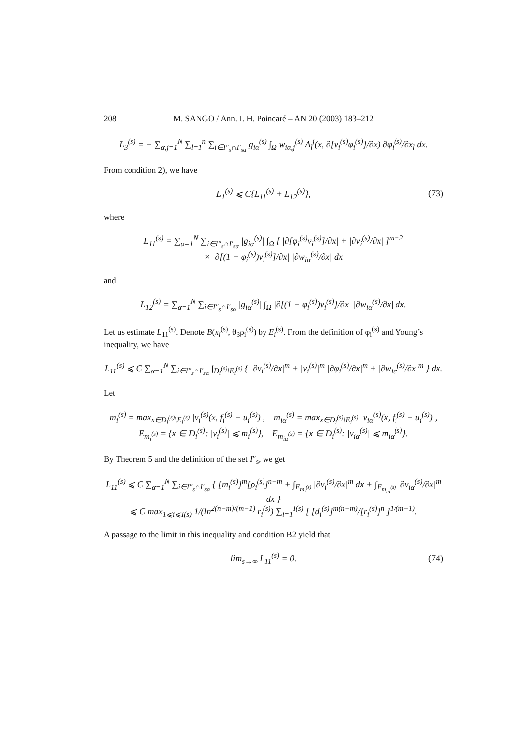208 M. SANGO / Ann. I. H. Poincaré – AN 20 (2003) 183–212
L<sub>3</sub><sup>(s)</sup> = − ∑<sub>α,j=1</sub><sup>N</sup> ∑<sub>l=1</sub><sup>n</sup> ∑<sub>i∈I″<sub>s</sub>∩I′<sub>sα</sub></sub> g<sub>iα</sub><sup>(s)</sup> ∫<sub>Ω</sub> w<sub>iα,j</sub><sup>(s)</sup> A<sub>l</sub><sup>j</sup>(x, ∂[v<sub>i</sub><sup>(s)</sup>φ<sub>i</sub><sup>(s)</sup>]/∂x) ∂φ<sub>i</sub><sup>(s)</sup>/∂x<sub>l</sub> dx.
From condition 2), we have
L<sub>1</sub><sup>(s)</sup> ⩽ C{L<sub>11</sub><sup>(s)</sup> + L<sub>12</sub><sup>(s)</sup>},
(73)
where
L<sub>11</sub><sup>(s)</sup> = ∑<sub>α=1</sub><sup>N</sup> ∑<sub>i∈I″<sub>s</sub>∩I′<sub>sα</sub></sub> |g<sub>iα</sub><sup>(s)</sup>| ∫<sub>Ω</sub> [ |∂[φ<sub>i</sub><sup>(s)</sup>v<sub>i</sub><sup>(s)</sup>]/∂x| + |∂v<sub>i</sub><sup>(s)</sup>/∂x| ]<sup>m−2</sup>
× |∂[(1 − φ<sub>i</sub><sup>(s)</sup>)v<sub>i</sub><sup>(s)</sup>]/∂x| |∂w<sub>iα</sub><sup>(s)</sup>/∂x| dx
and
L<sub>12</sub><sup>(s)</sup> = ∑<sub>α=1</sub><sup>N</sup> ∑<sub>i∈I″<sub>s</sub>∩I′<sub>sα</sub></sub> |g<sub>iα</sub><sup>(s)</sup>| ∫<sub>Ω</sub> |∂[(1 − φ<sub>i</sub><sup>(s)</sup>)v<sub>i</sub><sup>(s)</sup>]/∂x| |∂w<sub>iα</sub><sup>(s)</sup>/∂x| dx.
Let us estimate L<sub>11</sub><sup>(s)</sup>. Denote B(x<sub>i</sub><sup>(s)</sup>, θ<sub>3</sub>ρ<sub>i</sub><sup>(s)</sup>) by E<sub>i</sub><sup>(s)</sup>. From the definition of φ<sub>i</sub><sup>(s)</sup> and Young’s inequality, we have
L<sub>11</sub><sup>(s)</sup> ⩽ C ∑<sub>α=1</sub><sup>N</sup> ∑<sub>i∈I″<sub>s</sub>∩I′<sub>sα</sub></sub> ∫<sub>D<sub>i</sub><sup>(s)</sup>\E<sub>i</sub><sup>(s)</sup></sub> { |∂v<sub>i</sub><sup>(s)</sup>/∂x|<sup>m</sup> + |v<sub>i</sub><sup>(s)</sup>|<sup>m</sup> |∂φ<sub>i</sub><sup>(s)</sup>/∂x|<sup>m</sup> + |∂w<sub>iα</sub><sup>(s)</sup>/∂x|<sup>m</sup> } dx.
Let
m<sub>i</sub><sup>(s)</sup> = max<sub>x∈D<sub>i</sub><sup>(s)</sup>\E<sub>i</sub><sup>(s)</sup></sub> |v<sub>i</sub><sup>(s)</sup>(x, f<sub>i</sub><sup>(s)</sup> − u<sub>i</sub><sup>(s)</sup>)|, m<sub>iα</sub><sup>(s)</sup> = max<sub>x∈D<sub>i</sub><sup>(s)</sup>\E<sub>i</sub><sup>(s)</sup></sub> |v<sub>iα</sub><sup>(s)</sup>(x, f<sub>i</sub><sup>(s)</sup> − u<sub>i</sub><sup>(s)</sup>)|,
E<sub>m<sub>i</sub><sup>(s)</sup></sub> = {x ∈ D<sub>i</sub><sup>(s)</sup>: |v<sub>i</sub><sup>(s)</sup>| ⩽ m<sub>i</sub><sup>(s)</sup>}, E<sub>m<sub>iα</sub><sup>(s)</sup></sub> = {x ∈ D<sub>i</sub><sup>(s)</sup>: |v<sub>iα</sub><sup>(s)</sup>| ⩽ m<sub>iα</sub><sup>(s)</sup>}.
By Theorem 5 and the definition of the set I″<sub>s</sub>, we get
L<sub>11</sub><sup>(s)</sup> ⩽ C ∑<sub>α=1</sub><sup>N</sup> ∑<sub>i∈I″<sub>s</sub>∩I′<sub>sα</sub></sub> { [m<sub>i</sub><sup>(s)</sup>]<sup>m</sup>[ρ<sub>i</sub><sup>(s)</sup>]<sup>n−m</sup> + ∫<sub>E<sub>m<sub>i</sub><sup>(s)</sup></sub></sub> |∂v<sub>i</sub><sup>(s)</sup>/∂x|<sup>m</sup> dx + ∫<sub>E<sub>m<sub>iα</sub><sup>(s)</sup></sub></sub> |∂v<sub>iα</sub><sup>(s)</sup>/∂x|<sup>m</sup> dx }
⩽ C max<sub>1⩽i⩽I(s)</sub> 1/(ln<sup>2(n−m)/(m−1)</sup> r<sub>i</sub><sup>(s)</sup>) ∑<sub>i=1</sub><sup>I(s)</sup> [ [d<sub>i</sub><sup>(s)</sup>]<sup>m(n−m)</sup>/[r<sub>i</sub><sup>(s)</sup>]<sup>n</sup> ]<sup>1/(m−1)</sup>.
A passage to the limit in this inequality and condition B2 yield that
lim<sub>s→∞</sub> L<sub>11</sub><sup>(s)</sup> = 0.
(74)